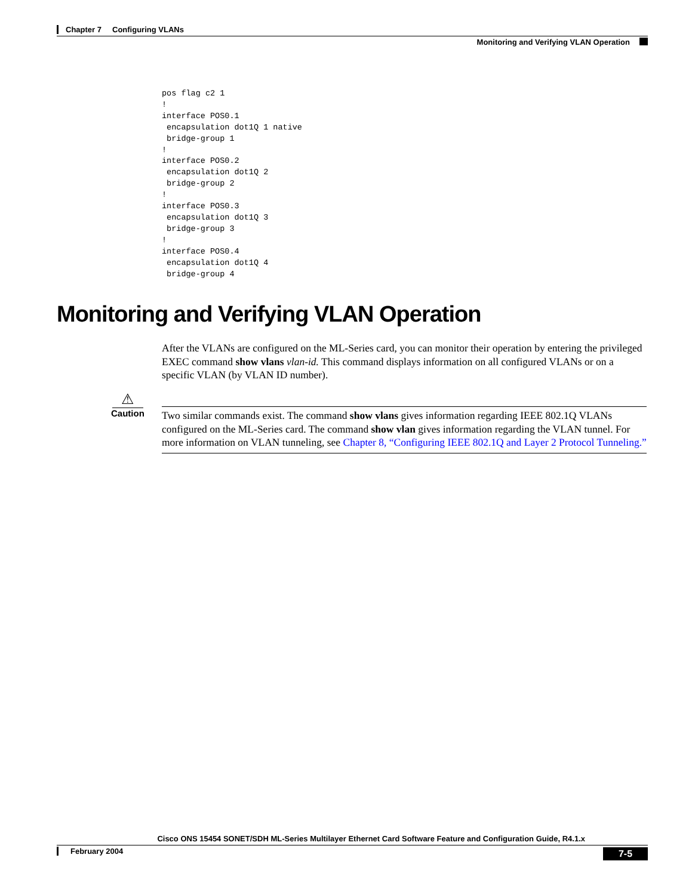Chapter 7 Configuring VLANs
Monitoring and Verifying VLAN Operation
pos flag c2 1
!
interface POS0.1
 encapsulation dot1Q 1 native
 bridge-group 1
!
interface POS0.2
 encapsulation dot1Q 2
 bridge-group 2
!
interface POS0.3
 encapsulation dot1Q 3
 bridge-group 3
!
interface POS0.4
 encapsulation dot1Q 4
 bridge-group 4
Monitoring and Verifying VLAN Operation
After the VLANs are configured on the ML-Series card, you can monitor their operation by entering the privileged EXEC command show vlans vlan-id. This command displays information on all configured VLANs or on a specific VLAN (by VLAN ID number).
⚠
Caution
Two similar commands exist. The command show vlans gives information regarding IEEE 802.1Q VLANs configured on the ML-Series card. The command show vlan gives information regarding the VLAN tunnel. For more information on VLAN tunneling, see Chapter 8, “Configuring IEEE 802.1Q and Layer 2 Protocol Tunneling.”
Cisco ONS 15454 SONET/SDH ML-Series Multilayer Ethernet Card Software Feature and Configuration Guide, R4.1.x
February 2004
7-5